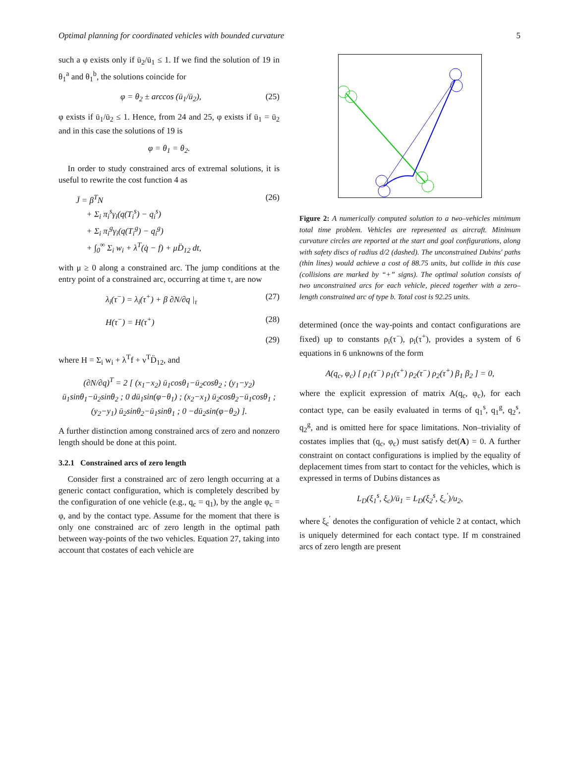Optimal planning for coordinated vehicles with bounded curvature 5
such a φ exists only if ū<sub>2</sub>/ū<sub>1</sub> ≤ 1. If we find the solution of 19 in θ<sub>1</sub><sup>a</sup> and θ<sub>1</sub><sup>b</sup>, the solutions coincide for
φ = θ<sub>2</sub> ± arccos (ū<sub>1</sub>/ū<sub>2</sub>), (25)
φ exists if ū<sub>1</sub>/ū<sub>2</sub> ≤ 1. Hence, from 24 and 25, φ exists if ū<sub>1</sub> = ū<sub>2</sub> and in this case the solutions of 19 is
φ = θ<sub>1</sub> = θ<sub>2</sub>.
In order to study constrained arcs of extremal solutions, it is useful to rewrite the cost function 4 as
J̄ = β<sup>T</sup>N
+ Σ<sub>i</sub> π<sub>i</sub><sup>s</sup>γ<sub>i</sub>(q(T<sub>i</sub><sup>s</sup>) − q<sub>i</sub><sup>s</sup>)
+ Σ<sub>i</sub> π<sub>i</sub><sup>g</sup>γ<sub>i</sub>(q(T<sub>i</sub><sup>g</sup>) − q<sub>i</sub><sup>g</sup>)
+ ∫<sub>0</sub><sup>∞</sup> Σ<sub>i</sub> w<sub>i</sub> + λ<sup>T</sup>(q̇ − f) + μD̈<sub>12</sub> dt, (26)
with μ ≥ 0 along a constrained arc. The jump conditions at the entry point of a constrained arc, occurring at time τ, are now
λ<sub>i</sub>(τ<sup>−</sup>) = λ<sub>i</sub>(τ<sup>+</sup>) + β ∂N/∂q |<sub>τ</sub> (27)
H(τ<sup>−</sup>) = H(τ<sup>+</sup>) (28)
(29)
where H = Σ<sub>i</sub> w<sub>i</sub> + λ<sup>T</sup>f + ν<sup>T</sup>D̈<sub>12</sub>, and
(∂N/∂q)<sup>T</sup> = 2 [ (x<sub>1</sub>−x<sub>2</sub>) ū<sub>1</sub>cosθ<sub>1</sub>−ū<sub>2</sub>cosθ<sub>2</sub> ; (y<sub>1</sub>−y<sub>2</sub>) ū<sub>1</sub>sinθ<sub>1</sub>−ū<sub>2</sub>sinθ<sub>2</sub> ; 0 dū<sub>1</sub>sin(φ−θ<sub>1</sub>) ; (x<sub>2</sub>−x<sub>1</sub>) ū<sub>2</sub>cosθ<sub>2</sub>−ū<sub>1</sub>cosθ<sub>1</sub> ; (y<sub>2</sub>−y<sub>1</sub>) ū<sub>2</sub>sinθ<sub>2</sub>−ū<sub>1</sub>sinθ<sub>1</sub> ; 0 −dū<sub>2</sub>sin(φ−θ<sub>2</sub>) ].
A further distinction among constrained arcs of zero and nonzero length should be done at this point.
3.2.1 Constrained arcs of zero length
Consider first a constrained arc of zero length occurring at a generic contact configuration, which is completely described by the configuration of one vehicle (e.g., q<sub>c</sub> = q<sub>1</sub>), by the angle φ<sub>c</sub> = φ, and by the contact type. Assume for the moment that there is only one constrained arc of zero length in the optimal path between way-points of the two vehicles. Equation 27, taking into account that costates of each vehicle are
Figure 2: A numerically computed solution to a two–vehicles minimum total time problem. Vehicles are represented as aircraft. Minimum curvature circles are reported at the start and goal configurations, along with safety discs of radius d/2 (dashed). The unconstrained Dubins' paths (thin lines) would achieve a cost of 88.75 units, but collide in this case (collisions are marked by “+” signs). The optimal solution consists of two unconstrained arcs for each vehicle, pieced together with a zero–length constrained arc of type b. Total cost is 92.25 units.
determined (once the way-points and contact configurations are fixed) up to constants ρ<sub>i</sub>(τ<sup>−</sup>), ρ<sub>i</sub>(τ<sup>+</sup>), provides a system of 6 equations in 6 unknowns of the form
A(q<sub>c</sub>, φ<sub>c</sub>) [ ρ<sub>1</sub>(τ<sup>−</sup>) ρ<sub>1</sub>(τ<sup>+</sup>) ρ<sub>2</sub>(τ<sup>−</sup>) ρ<sub>2</sub>(τ<sup>+</sup>) β<sub>1</sub> β<sub>2</sub> ] = 0,
where the explicit expression of matrix A(q<sub>c</sub>, φ<sub>c</sub>), for each contact type, can be easily evaluated in terms of q<sub>1</sub><sup>s</sup>, q<sub>1</sub><sup>g</sup>, q<sub>2</sub><sup>s</sup>, q<sub>2</sub><sup>g</sup>, and is omitted here for space limitations. Non–triviality of costates implies that (q<sub>c</sub>, φ<sub>c</sub>) must satisfy det(A) = 0. A further constraint on contact configurations is implied by the equality of deplacement times from start to contact for the vehicles, which is expressed in terms of Dubins distances as
L<sub>D</sub>(ξ<sub>1</sub><sup>s</sup>, ξ<sub>c</sub>)/ū<sub>1</sub> = L<sub>D</sub>(ξ<sub>2</sub><sup>s</sup>, ξ<sub>c</sub><sup>′</sup>)/u<sub>2</sub>,
where ξ<sub>c</sub><sup>′</sup> denotes the configuration of vehicle 2 at contact, which is uniquely determined for each contact type. If m constrained arcs of zero length are present